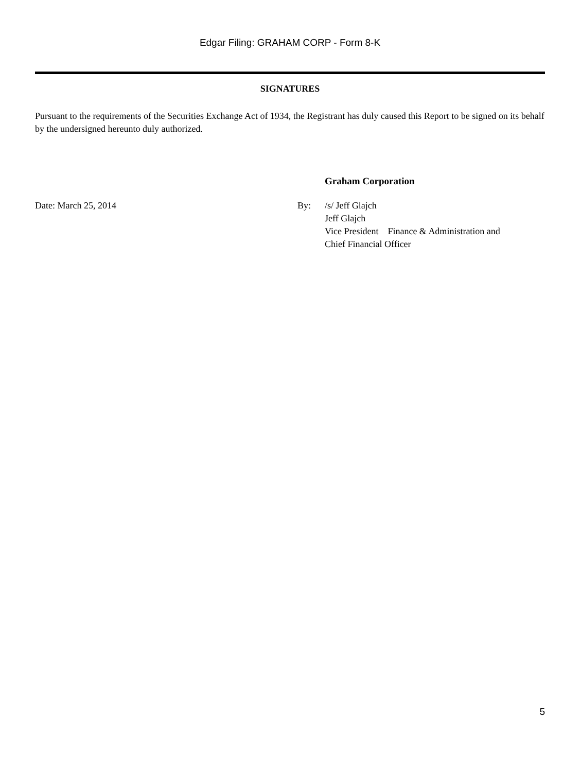Edgar Filing: GRAHAM CORP - Form 8-K
SIGNATURES
Pursuant to the requirements of the Securities Exchange Act of 1934, the Registrant has duly caused this Report to be signed on its behalf by the undersigned hereunto duly authorized.
Graham Corporation
Date: March 25, 2014 By: /s/ Jeff Glajch
Jeff Glajch
Vice President Finance & Administration and
Chief Financial Officer
5